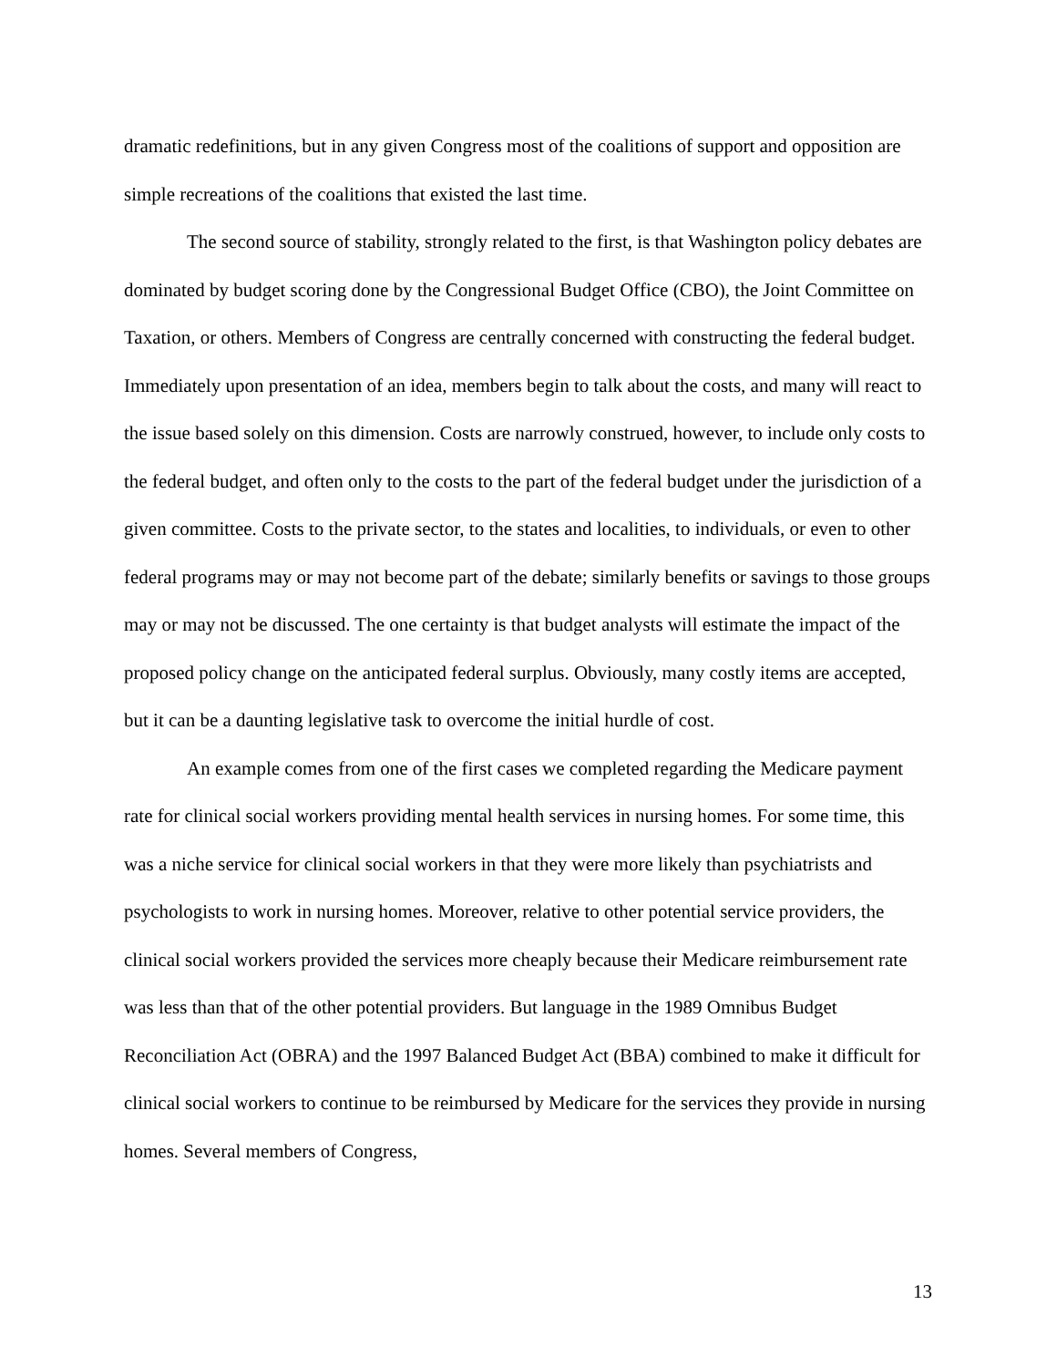dramatic redefinitions, but in any given Congress most of the coalitions of support and opposition are simple recreations of the coalitions that existed the last time.
The second source of stability, strongly related to the first, is that Washington policy debates are dominated by budget scoring done by the Congressional Budget Office (CBO), the Joint Committee on Taxation, or others. Members of Congress are centrally concerned with constructing the federal budget. Immediately upon presentation of an idea, members begin to talk about the costs, and many will react to the issue based solely on this dimension. Costs are narrowly construed, however, to include only costs to the federal budget, and often only to the costs to the part of the federal budget under the jurisdiction of a given committee. Costs to the private sector, to the states and localities, to individuals, or even to other federal programs may or may not become part of the debate; similarly benefits or savings to those groups may or may not be discussed. The one certainty is that budget analysts will estimate the impact of the proposed policy change on the anticipated federal surplus. Obviously, many costly items are accepted, but it can be a daunting legislative task to overcome the initial hurdle of cost.
An example comes from one of the first cases we completed regarding the Medicare payment rate for clinical social workers providing mental health services in nursing homes. For some time, this was a niche service for clinical social workers in that they were more likely than psychiatrists and psychologists to work in nursing homes. Moreover, relative to other potential service providers, the clinical social workers provided the services more cheaply because their Medicare reimbursement rate was less than that of the other potential providers. But language in the 1989 Omnibus Budget Reconciliation Act (OBRA) and the 1997 Balanced Budget Act (BBA) combined to make it difficult for clinical social workers to continue to be reimbursed by Medicare for the services they provide in nursing homes. Several members of Congress,
13